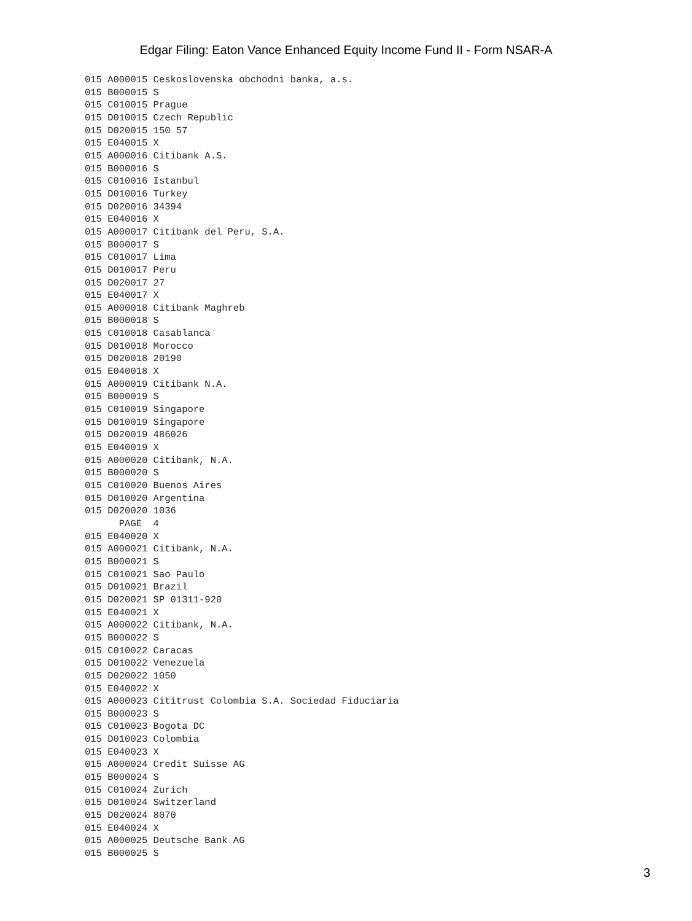Edgar Filing: Eaton Vance Enhanced Equity Income Fund II - Form NSAR-A
015 A000015 Ceskoslovenska obchodni banka, a.s.
015 B000015 S
015 C010015 Prague
015 D010015 Czech Republic
015 D020015 150 57
015 E040015 X
015 A000016 Citibank A.S.
015 B000016 S
015 C010016 Istanbul
015 D010016 Turkey
015 D020016 34394
015 E040016 X
015 A000017 Citibank del Peru, S.A.
015 B000017 S
015 C010017 Lima
015 D010017 Peru
015 D020017 27
015 E040017 X
015 A000018 Citibank Maghreb
015 B000018 S
015 C010018 Casablanca
015 D010018 Morocco
015 D020018 20190
015 E040018 X
015 A000019 Citibank N.A.
015 B000019 S
015 C010019 Singapore
015 D010019 Singapore
015 D020019 486026
015 E040019 X
015 A000020 Citibank, N.A.
015 B000020 S
015 C010020 Buenos Aires
015 D010020 Argentina
015 D020020 1036
      PAGE  4
015 E040020 X
015 A000021 Citibank, N.A.
015 B000021 S
015 C010021 Sao Paulo
015 D010021 Brazil
015 D020021 SP 01311-920
015 E040021 X
015 A000022 Citibank, N.A.
015 B000022 S
015 C010022 Caracas
015 D010022 Venezuela
015 D020022 1050
015 E040022 X
015 A000023 Cititrust Colombia S.A. Sociedad Fiduciaria
015 B000023 S
015 C010023 Bogota DC
015 D010023 Colombia
015 E040023 X
015 A000024 Credit Suisse AG
015 B000024 S
015 C010024 Zurich
015 D010024 Switzerland
015 D020024 8070
015 E040024 X
015 A000025 Deutsche Bank AG
015 B000025 S
3